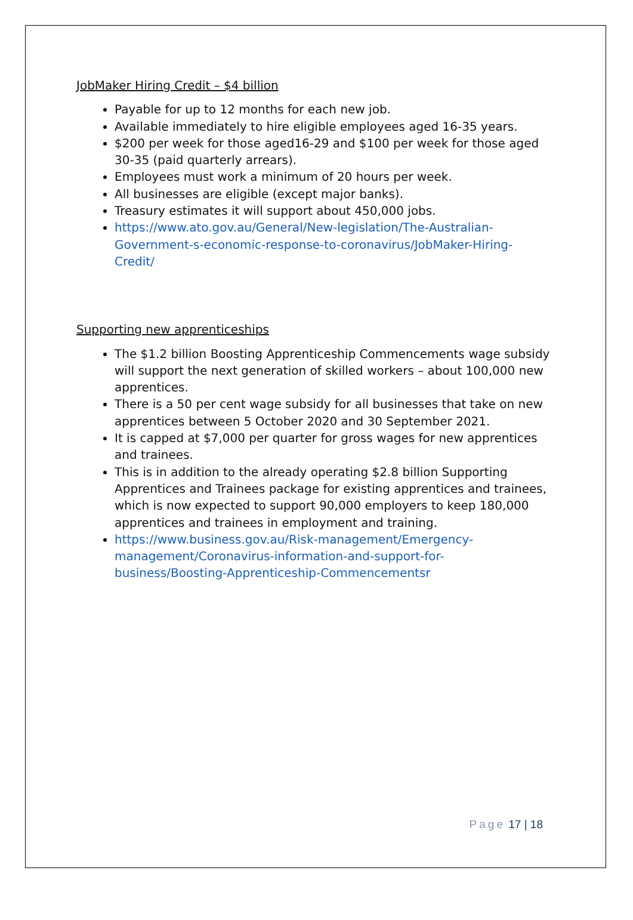JobMaker Hiring Credit – $4 billion
Payable for up to 12 months for each new job.
Available immediately to hire eligible employees aged 16-35 years.
$200 per week for those aged16-29 and $100 per week for those aged 30-35 (paid quarterly arrears).
Employees must work a minimum of 20 hours per week.
All businesses are eligible (except major banks).
Treasury estimates it will support about 450,000 jobs.
https://www.ato.gov.au/General/New-legislation/The-Australian-Government-s-economic-response-to-coronavirus/JobMaker-Hiring-Credit/
Supporting new apprenticeships
The $1.2 billion Boosting Apprenticeship Commencements wage subsidy will support the next generation of skilled workers – about 100,000 new apprentices.
There is a 50 per cent wage subsidy for all businesses that take on new apprentices between 5 October 2020 and 30 September 2021.
It is capped at $7,000 per quarter for gross wages for new apprentices and trainees.
This is in addition to the already operating $2.8 billion Supporting Apprentices and Trainees package for existing apprentices and trainees, which is now expected to support 90,000 employers to keep 180,000 apprentices and trainees in employment and training.
https://www.business.gov.au/Risk-management/Emergency-management/Coronavirus-information-and-support-for-business/Boosting-Apprenticeship-Commencementsr
Page 17 | 18